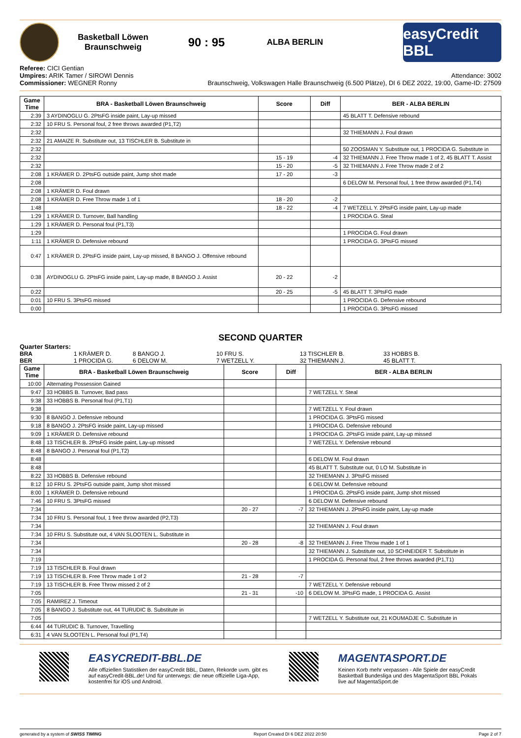Basketball Löwen
Braunschweig
90 : 95
ALBA BERLIN
easyCredit BBL
Referee: CICI Gentian
Umpires: ARIK Tamer / SIROWI Dennis
Commissioner: WEGNER Ronny
Attendance: 3002
Braunschweig, Volkswagen Halle Braunschweig (6.500 Plätze), DI 6 DEZ 2022, 19:00, Game-ID: 27509
| Game Time | BRA - Basketball Löwen Braunschweig | Score | Diff | BER - ALBA BERLIN |
| --- | --- | --- | --- | --- |
| 2:39 | 3 AYDINOGLU G. 2PtsFG inside paint, Lay-up missed | | | 45 BLATT T. Defensive rebound |
| 2:32 | 10 FRU S. Personal foul, 2 free throws awarded (P1,T2) | | | |
| 2:32 | | | | 32 THIEMANN J. Foul drawn |
| 2:32 | 21 AMAIZE R. Substitute out, 13 TISCHLER B. Substitute in | | | |
| 2:32 | | | | 50 ZOOSMAN Y. Substitute out, 1 PROCIDA G. Substitute in |
| 2:32 | | 15 - 19 | -4 | 32 THIEMANN J. Free Throw made 1 of 2, 45 BLATT T. Assist |
| 2:32 | | 15 - 20 | -5 | 32 THIEMANN J. Free Throw made 2 of 2 |
| 2:08 | 1 KRÄMER D. 2PtsFG outside paint, Jump shot made | 17 - 20 | -3 | |
| 2:08 | | | | 6 DELOW M. Personal foul, 1 free throw awarded (P1,T4) |
| 2:08 | 1 KRÄMER D. Foul drawn | | | |
| 2:08 | 1 KRÄMER D. Free Throw made 1 of 1 | 18 - 20 | -2 | |
| 1:48 | | 18 - 22 | -4 | 7 WETZELL Y. 2PtsFG inside paint, Lay-up made |
| 1:29 | 1 KRÄMER D. Turnover, Ball handling | | | 1 PROCIDA G. Steal |
| 1:29 | 1 KRÄMER D. Personal foul (P1,T3) | | | |
| 1:29 | | | | 1 PROCIDA G. Foul drawn |
| 1:11 | 1 KRÄMER D. Defensive rebound | | | 1 PROCIDA G. 3PtsFG missed |
| 0:47 | 1 KRÄMER D. 2PtsFG inside paint, Lay-up missed, 8 BANGO J. Offensive rebound | | | |
| 0:38 | AYDINOGLU G. 2PtsFG inside paint, Lay-up made, 8 BANGO J. Assist | 20 - 22 | -2 | |
| 0:22 | | 20 - 25 | -5 | 45 BLATT T. 3PtsFG made |
| 0:01 | 10 FRU S. 3PtsFG missed | | | 1 PROCIDA G. Defensive rebound |
| 0:00 | | | | 1 PROCIDA G. 3PtsFG missed |
SECOND QUARTER
Quarter Starters:
BRA 1 KRÄMER D. 8 BANGO J. 10 FRU S. 13 TISCHLER B. 33 HOBBS B. BER 1 PROCIDA G. 6 DELOW M. 7 WETZELL Y. 32 THIEMANN J. 45 BLATT T.
| Game Time | BRA - Basketball Löwen Braunschweig | Score | Diff | BER - ALBA BERLIN |
| --- | --- | --- | --- | --- |
| 10:00 | Alternating Possession Gained | | | |
| 9:47 | 33 HOBBS B. Turnover, Bad pass | | | 7 WETZELL Y. Steal |
| 9:38 | 33 HOBBS B. Personal foul (P1,T1) | | | |
| 9:38 | | | | 7 WETZELL Y. Foul drawn |
| 9:30 | 8 BANGO J. Defensive rebound | | | 1 PROCIDA G. 3PtsFG missed |
| 9:18 | 8 BANGO J. 2PtsFG inside paint, Lay-up missed | | | 1 PROCIDA G. Defensive rebound |
| 9:09 | 1 KRÄMER D. Defensive rebound | | | 1 PROCIDA G. 2PtsFG inside paint, Lay-up missed |
| 8:48 | 13 TISCHLER B. 2PtsFG inside paint, Lay-up missed | | | 7 WETZELL Y. Defensive rebound |
| 8:48 | 8 BANGO J. Personal foul (P1,T2) | | | |
| 8:48 | | | | 6 DELOW M. Foul drawn |
| 8:48 | | | | 45 BLATT T. Substitute out, 0 LO M. Substitute in |
| 8:22 | 33 HOBBS B. Defensive rebound | | | 32 THIEMANN J. 3PtsFG missed |
| 8:12 | 10 FRU S. 2PtsFG outside paint, Jump shot missed | | | 6 DELOW M. Defensive rebound |
| 8:00 | 1 KRÄMER D. Defensive rebound | | | 1 PROCIDA G. 2PtsFG inside paint, Jump shot missed |
| 7:46 | 10 FRU S. 3PtsFG missed | | | 6 DELOW M. Defensive rebound |
| 7:34 | | 20 - 27 | -7 | 32 THIEMANN J. 2PtsFG inside paint, Lay-up made |
| 7:34 | 10 FRU S. Personal foul, 1 free throw awarded (P2,T3) | | | |
| 7:34 | | | | 32 THIEMANN J. Foul drawn |
| 7:34 | 10 FRU S. Substitute out, 4 VAN SLOOTEN L. Substitute in | | | |
| 7:34 | | 20 - 28 | -8 | 32 THIEMANN J. Free Throw made 1 of 1 |
| 7:34 | | | | 32 THIEMANN J. Substitute out, 10 SCHNEIDER T. Substitute in |
| 7:19 | | | | 1 PROCIDA G. Personal foul, 2 free throws awarded (P1,T1) |
| 7:19 | 13 TISCHLER B. Foul drawn | | | |
| 7:19 | 13 TISCHLER B. Free Throw made 1 of 2 | 21 - 28 | -7 | |
| 7:19 | 13 TISCHLER B. Free Throw missed 2 of 2 | | | 7 WETZELL Y. Defensive rebound |
| 7:05 | | 21 - 31 | -10 | 6 DELOW M. 3PtsFG made, 1 PROCIDA G. Assist |
| 7:05 | RAMIREZ J. Timeout | | | |
| 7:05 | 8 BANGO J. Substitute out, 44 TURUDIC B. Substitute in | | | |
| 7:05 | | | | 7 WETZELL Y. Substitute out, 21 KOUMADJE C. Substitute in |
| 6:44 | 44 TURUDIC B. Turnover, Travelling | | | |
| 6:31 | 4 VAN SLOOTEN L. Personal foul (P1,T4) | | | |
EASYCREDIT-BBL.DE
Alle offiziellen Statistiken der easyCredit BBL, Daten, Rekorde uvm. gibt es auf easyCredit-BBL.de! Und für unterwegs: die neue offizielle Liga-App, kostenfrei für iOS und Android.
MAGENTASPORT.DE
Keinen Korb mehr verpassen - Alle Spiele der easyCredit Basketball Bundesliga und des MagentaSport BBL Pokals live auf MagentaSport.de
generated by a system of SWISS TIMING Report Created DI 6 DEZ 2022 20:50 Page 2 of 7